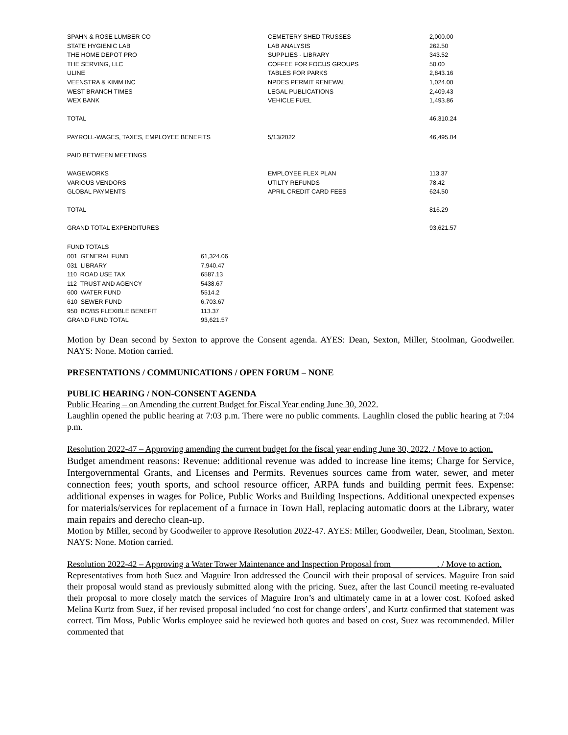| SPAHN & ROSE LUMBER CO | CEMETERY SHED TRUSSES | 2,000.00 |
| STATE HYGIENIC LAB | LAB ANALYSIS | 262.50 |
| THE HOME DEPOT PRO | SUPPLIES - LIBRARY | 343.52 |
| THE SERVING, LLC | COFFEE FOR FOCUS GROUPS | 50.00 |
| ULINE | TABLES FOR PARKS | 2,843.16 |
| VEENSTRA & KIMM INC | NPDES PERMIT RENEWAL | 1,024.00 |
| WEST BRANCH TIMES | LEGAL PUBLICATIONS | 2,409.43 |
| WEX BANK | VEHICLE FUEL | 1,493.86 |
| TOTAL | | 46,310.24 |
| PAYROLL-WAGES, TAXES, EMPLOYEE BENEFITS | 5/13/2022 | 46,495.04 |
| PAID BETWEEN MEETINGS | | |
| WAGEWORKS | EMPLOYEE FLEX PLAN | 113.37 |
| VARIOUS VENDORS | UTILTY REFUNDS | 78.42 |
| GLOBAL PAYMENTS | APRIL CREDIT CARD FEES | 624.50 |
| TOTAL | | 816.29 |
| GRAND TOTAL EXPENDITURES | | 93,621.57 |
| FUND TOTALS | |
| 001 GENERAL FUND | 61,324.06 |
| 031 LIBRARY | 7,940.47 |
| 110 ROAD USE TAX | 6587.13 |
| 112 TRUST AND AGENCY | 5438.67 |
| 600 WATER FUND | 5514.2 |
| 610 SEWER FUND | 6,703.67 |
| 950 BC/BS FLEXIBLE BENEFIT | 113.37 |
| GRAND FUND TOTAL | 93,621.57 |
Motion by Dean second by Sexton to approve the Consent agenda. AYES: Dean, Sexton, Miller, Stoolman, Goodweiler. NAYS: None. Motion carried.
PRESENTATIONS / COMMUNICATIONS / OPEN FORUM – NONE
PUBLIC HEARING / NON-CONSENT AGENDA
Public Hearing – on Amending the current Budget for Fiscal Year ending June 30, 2022.
Laughlin opened the public hearing at 7:03 p.m. There were no public comments. Laughlin closed the public hearing at 7:04 p.m.
Resolution 2022-47 – Approving amending the current budget for the fiscal year ending June 30, 2022. / Move to action.
Budget amendment reasons: Revenue: additional revenue was added to increase line items; Charge for Service, Intergovernmental Grants, and Licenses and Permits. Revenues sources came from water, sewer, and meter connection fees; youth sports, and school resource officer, ARPA funds and building permit fees. Expense: additional expenses in wages for Police, Public Works and Building Inspections. Additional unexpected expenses for materials/services for replacement of a furnace in Town Hall, replacing automatic doors at the Library, water main repairs and derecho clean-up.
Motion by Miller, second by Goodweiler to approve Resolution 2022-47. AYES: Miller, Goodweiler, Dean, Stoolman, Sexton. NAYS: None. Motion carried.
Resolution 2022-42 – Approving a Water Tower Maintenance and Inspection Proposal from __________. / Move to action.
Representatives from both Suez and Maguire Iron addressed the Council with their proposal of services. Maguire Iron said their proposal would stand as previously submitted along with the pricing. Suez, after the last Council meeting re-evaluated their proposal to more closely match the services of Maguire Iron’s and ultimately came in at a lower cost. Kofoed asked Melina Kurtz from Suez, if her revised proposal included ‘no cost for change orders’, and Kurtz confirmed that statement was correct. Tim Moss, Public Works employee said he reviewed both quotes and based on cost, Suez was recommended. Miller commented that